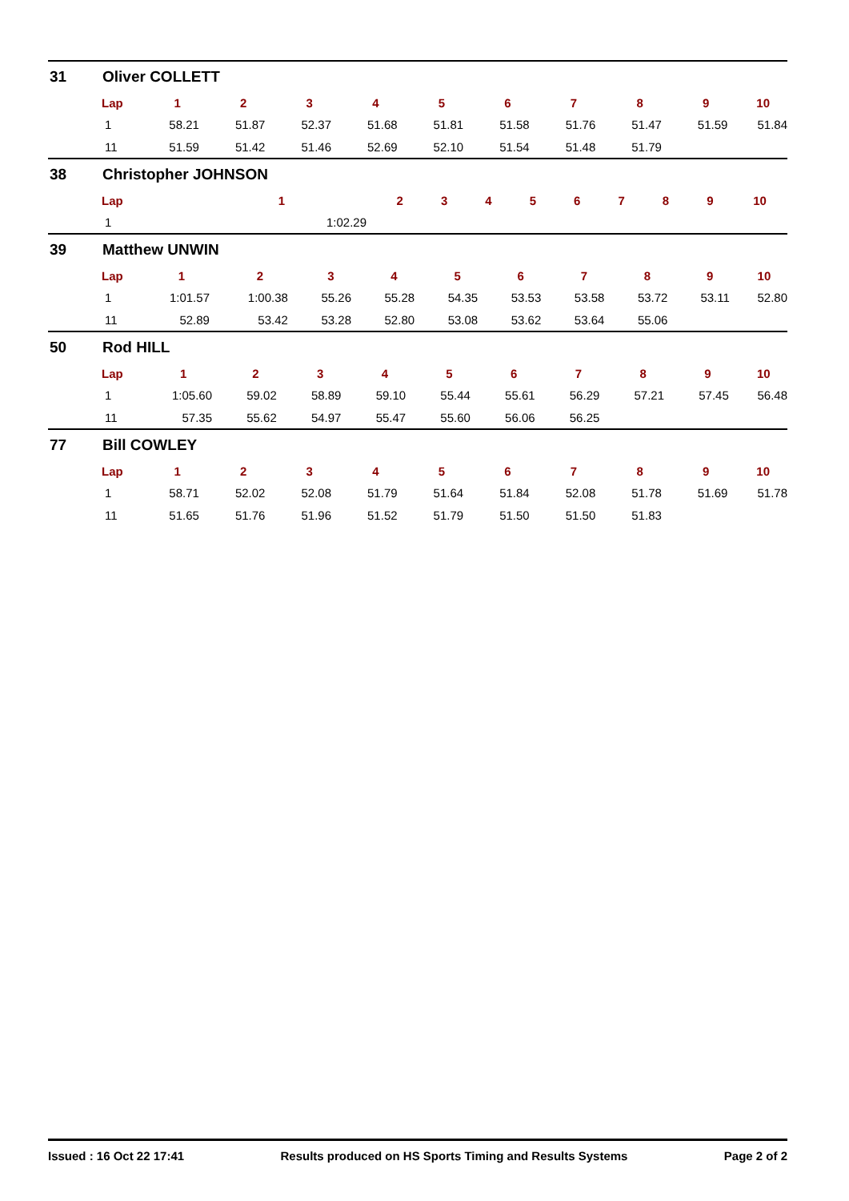31 Oliver COLLETT
| Lap | 1 | 2 | 3 | 4 | 5 | 6 | 7 | 8 | 9 | 10 |
| --- | --- | --- | --- | --- | --- | --- | --- | --- | --- | --- |
| 1 | 58.21 | 51.87 | 52.37 | 51.68 | 51.81 | 51.58 | 51.76 | 51.47 | 51.59 | 51.84 |
| 11 | 51.59 | 51.42 | 51.46 | 52.69 | 52.10 | 51.54 | 51.48 | 51.79 | | |
38 Christopher JOHNSON
| Lap | 1 | 2 | 3 | 4 | 5 | 6 | 7 | 8 | 9 | 10 |
| --- | --- | --- | --- | --- | --- | --- | --- | --- | --- | --- |
| 1 | 1:02.29 | | | | | | | | | |
39 Matthew UNWIN
| Lap | 1 | 2 | 3 | 4 | 5 | 6 | 7 | 8 | 9 | 10 |
| --- | --- | --- | --- | --- | --- | --- | --- | --- | --- | --- |
| 1 | 1:01.57 | 1:00.38 | 55.26 | 55.28 | 54.35 | 53.53 | 53.58 | 53.72 | 53.11 | 52.80 |
| 11 | 52.89 | 53.42 | 53.28 | 52.80 | 53.08 | 53.62 | 53.64 | 55.06 | | |
50 Rod HILL
| Lap | 1 | 2 | 3 | 4 | 5 | 6 | 7 | 8 | 9 | 10 |
| --- | --- | --- | --- | --- | --- | --- | --- | --- | --- | --- |
| 1 | 1:05.60 | 59.02 | 58.89 | 59.10 | 55.44 | 55.61 | 56.29 | 57.21 | 57.45 | 56.48 |
| 11 | 57.35 | 55.62 | 54.97 | 55.47 | 55.60 | 56.06 | 56.25 | | | |
77 Bill COWLEY
| Lap | 1 | 2 | 3 | 4 | 5 | 6 | 7 | 8 | 9 | 10 |
| --- | --- | --- | --- | --- | --- | --- | --- | --- | --- | --- |
| 1 | 58.71 | 52.02 | 52.08 | 51.79 | 51.64 | 51.84 | 52.08 | 51.78 | 51.69 | 51.78 |
| 11 | 51.65 | 51.76 | 51.96 | 51.52 | 51.79 | 51.50 | 51.50 | 51.83 | | |
Issued : 16 Oct 22 17:41 Results produced on HS Sports Timing and Results Systems Page 2 of 2